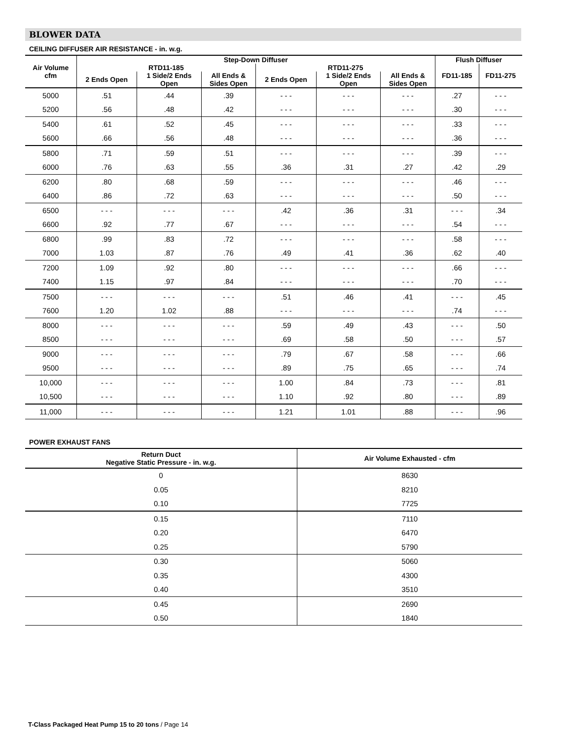BLOWER DATA
CEILING DIFFUSER AIR RESISTANCE - in. w.g.
| Air Volume cfm | Step-Down Diffuser | | | | | | Flush Diffuser | |
| --- | --- | --- | --- | --- | --- | --- | --- | --- |
| | RTD11-185 | | | RTD11-275 | | | FD11-185 | FD11-275 |
| | 2 Ends Open | 1 Side/2 Ends Open | All Ends & Sides Open | 2 Ends Open | 1 Side/2 Ends Open | All Ends & Sides Open | | |
| 5000 | .51 | .44 | .39 | - - - | - - - | - - - | .27 | - - - |
| 5200 | .56 | .48 | .42 | - - - | - - - | - - - | .30 | - - - |
| 5400 | .61 | .52 | .45 | - - - | - - - | - - - | .33 | - - - |
| 5600 | .66 | .56 | .48 | - - - | - - - | - - - | .36 | - - - |
| 5800 | .71 | .59 | .51 | - - - | - - - | - - - | .39 | - - - |
| 6000 | .76 | .63 | .55 | .36 | .31 | .27 | .42 | .29 |
| 6200 | .80 | .68 | .59 | - - - | - - - | - - - | .46 | - - - |
| 6400 | .86 | .72 | .63 | - - - | - - - | - - - | .50 | - - - |
| 6500 | - - - | - - - | - - - | .42 | .36 | .31 | - - - | .34 |
| 6600 | .92 | .77 | .67 | - - - | - - - | - - - | .54 | - - - |
| 6800 | .99 | .83 | .72 | - - - | - - - | - - - | .58 | - - - |
| 7000 | 1.03 | .87 | .76 | .49 | .41 | .36 | .62 | .40 |
| 7200 | 1.09 | .92 | .80 | - - - | - - - | - - - | .66 | - - - |
| 7400 | 1.15 | .97 | .84 | - - - | - - - | - - - | .70 | - - - |
| 7500 | - - - | - - - | - - - | .51 | .46 | .41 | - - - | .45 |
| 7600 | 1.20 | 1.02 | .88 | - - - | - - - | - - - | .74 | - - - |
| 8000 | - - - | - - - | - - - | .59 | .49 | .43 | - - - | .50 |
| 8500 | - - - | - - - | - - - | .69 | .58 | .50 | - - - | .57 |
| 9000 | - - - | - - - | - - - | .79 | .67 | .58 | - - - | .66 |
| 9500 | - - - | - - - | - - - | .89 | .75 | .65 | - - - | .74 |
| 10,000 | - - - | - - - | - - - | 1.00 | .84 | .73 | - - - | .81 |
| 10,500 | - - - | - - - | - - - | 1.10 | .92 | .80 | - - - | .89 |
| 11,000 | - - - | - - - | - - - | 1.21 | 1.01 | .88 | - - - | .96 |
POWER EXHAUST FANS
| Return Duct Negative Static Pressure - in. w.g. | Air Volume Exhausted - cfm |
| --- | --- |
| 0 | 8630 |
| 0.05 | 8210 |
| 0.10 | 7725 |
| 0.15 | 7110 |
| 0.20 | 6470 |
| 0.25 | 5790 |
| 0.30 | 5060 |
| 0.35 | 4300 |
| 0.40 | 3510 |
| 0.45 | 2690 |
| 0.50 | 1840 |
T-Class Packaged Heat Pump 15 to 20 tons / Page 14